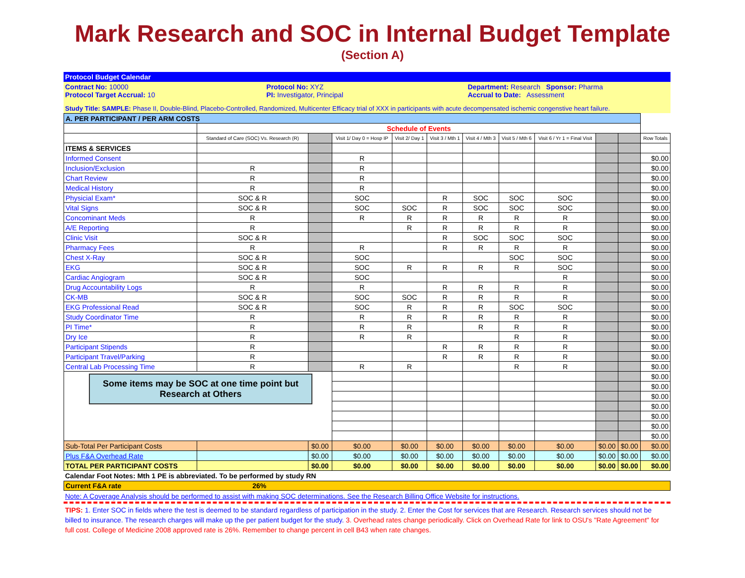Mark Research and SOC in Internal Budget Template
(Section A)
Protocol Budget Calendar
Contract No: 10000 Protocol No: XYZ Department: Research Sponsor: Pharma
Protocol Target Accrual: 10 PI: Investigator, Principal Accrual to Date: Assessment
Study Title: SAMPLE: Phase II, Double-Blind, Placebo-Controlled, Randomized, Multicenter Efficacy trial of XXX in participants with acute decompensated ischemic congenstive heart failure.
| A. PER PARTICIPANT / PER ARM COSTS | | | | | | | | | | | |
| | Schedule of Events | | | | | | | | | | |
| | Standard of Care (SOC) Vs. Research (R) | | Visit 1/ Day 0 = Hosp IP | Visit 2/ Day 1 | Visit 3 / Mth 1 | Visit 4 / Mth 3 | Visit 5 / Mth 6 | Visit 6 / Yr 1 = Final Visit | | | Row Totals |
| ITEMS & SERVICES | | | | | | | | | | | |
| Informed Consent | | | R | | | | | | | | $0.00 |
| Inclusion/Exclusion | R | | R | | | | | | | | $0.00 |
| Chart Review | R | | R | | | | | | | | $0.00 |
| Medical History | R | | R | | | | | | | | $0.00 |
| Physicial Exam* | SOC & R | | SOC | | R | SOC | SOC | SOC | | | $0.00 |
| Vital Signs | SOC & R | | SOC | SOC | R | SOC | SOC | SOC | | | $0.00 |
| Concominant Meds | R | | R | R | R | R | R | R | | | $0.00 |
| A/E Reporting | R | | | R | R | R | R | R | | | $0.00 |
| Clinic Visit | SOC & R | | | | R | SOC | SOC | SOC | | | $0.00 |
| Pharmacy Fees | R | | R | | R | R | R | R | | | $0.00 |
| Chest X-Ray | SOC & R | | SOC | | | | SOC | SOC | | | $0.00 |
| EKG | SOC & R | | SOC | R | R | R | R | SOC | | | $0.00 |
| Cardiac Angiogram | SOC & R | | SOC | | | | | R | | | $0.00 |
| Drug Accountability Logs | R | | R | | R | R | R | R | | | $0.00 |
| CK-MB | SOC & R | | SOC | SOC | R | R | R | R | | | $0.00 |
| EKG Professional Read | SOC & R | | SOC | R | R | R | SOC | SOC | | | $0.00 |
| Study Coordinator Time | R | | R | R | R | R | R | R | | | $0.00 |
| PI Time* | R | | R | R | | R | R | R | | | $0.00 |
| Dry Ice | R | | R | R | | | R | R | | | $0.00 |
| Participant Stipends | R | | | | R | R | R | R | | | $0.00 |
| Participant Travel/Parking | R | | | | R | R | R | R | | | $0.00 |
| Central Lab Processing Time | R | | R | R | | | R | R | | | $0.00 |
| Some items may be SOC at one time point but Research at Others | | | | | | | | | | | $0.00 |
| | | | | | | | | | | | $0.00 |
| | | | | | | | | | | | $0.00 |
| | | | | | | | | | | | $0.00 |
| | | | | | | | | | | | $0.00 |
| | | | | | | | | | | | $0.00 |
| | | | | | | | | | | | $0.00 |
| Sub-Total Per Participant Costs | | $0.00 | $0.00 | $0.00 | $0.00 | $0.00 | $0.00 | $0.00 | $0.00 | $0.00 | $0.00 |
| Plus F&A Overhead Rate | | $0.00 | $0.00 | $0.00 | $0.00 | $0.00 | $0.00 | $0.00 | $0.00 | $0.00 | $0.00 |
| TOTAL PER PARTICIPANT COSTS | | $0.00 | $0.00 | $0.00 | $0.00 | $0.00 | $0.00 | $0.00 | $0.00 | $0.00 | $0.00 |
Calendar Foot Notes: Mth 1 PE is abbreviated. To be performed by study RN
Current F&A rate 26%
Note: A Coverage Analysis should be performed to assist with making SOC determinations. See the Research Billing Office Website for instructions.
TIPS: 1. Enter SOC in fields where the test is deemed to be standard regardless of participation in the study. 2. Enter the Cost for services that are Research. Research services should not be billed to insurance. The research charges will make up the per patient budget for the study. 3. Overhead rates change periodically. Click on Overhead Rate for link to OSU's "Rate Agreement" for full cost. College of Medicine 2008 approved rate is 26%. Remember to change percent in cell B43 when rate changes.